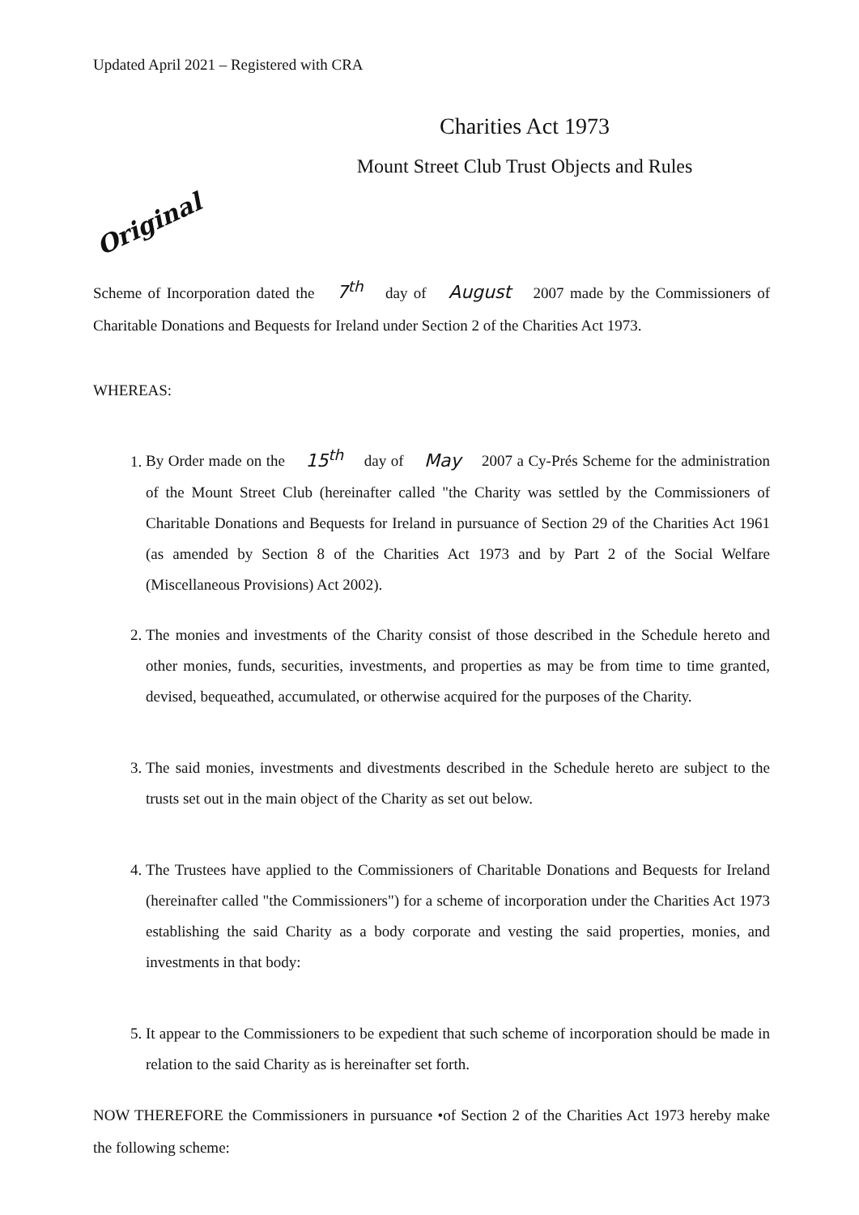Updated April 2021 – Registered with CRA
Charities Act 1973
Mount Street Club Trust Objects and Rules
Original
Scheme of Incorporation dated the 7<sup>th</sup> day of August 2007 made by the Commissioners of Charitable Donations and Bequests for Ireland under Section 2 of the Charities Act 1973.
WHEREAS:
1. By Order made on the 15<sup>th</sup> day of May 2007 a Cy-Prés Scheme for the administration of the Mount Street Club (hereinafter called "the Charity was settled by the Commissioners of Charitable Donations and Bequests for Ireland in pursuance of Section 29 of the Charities Act 1961 (as amended by Section 8 of the Charities Act 1973 and by Part 2 of the Social Welfare (Miscellaneous Provisions) Act 2002).
2. The monies and investments of the Charity consist of those described in the Schedule hereto and other monies, funds, securities, investments, and properties as may be from time to time granted, devised, bequeathed, accumulated, or otherwise acquired for the purposes of the Charity.
3. The said monies, investments and divestments described in the Schedule hereto are subject to the trusts set out in the main object of the Charity as set out below.
4. The Trustees have applied to the Commissioners of Charitable Donations and Bequests for Ireland (hereinafter called "the Commissioners") for a scheme of incorporation under the Charities Act 1973 establishing the said Charity as a body corporate and vesting the said properties, monies, and investments in that body:
5. It appear to the Commissioners to be expedient that such scheme of incorporation should be made in relation to the said Charity as is hereinafter set forth.
NOW THEREFORE the Commissioners in pursuance •of Section 2 of the Charities Act 1973 hereby make the following scheme: